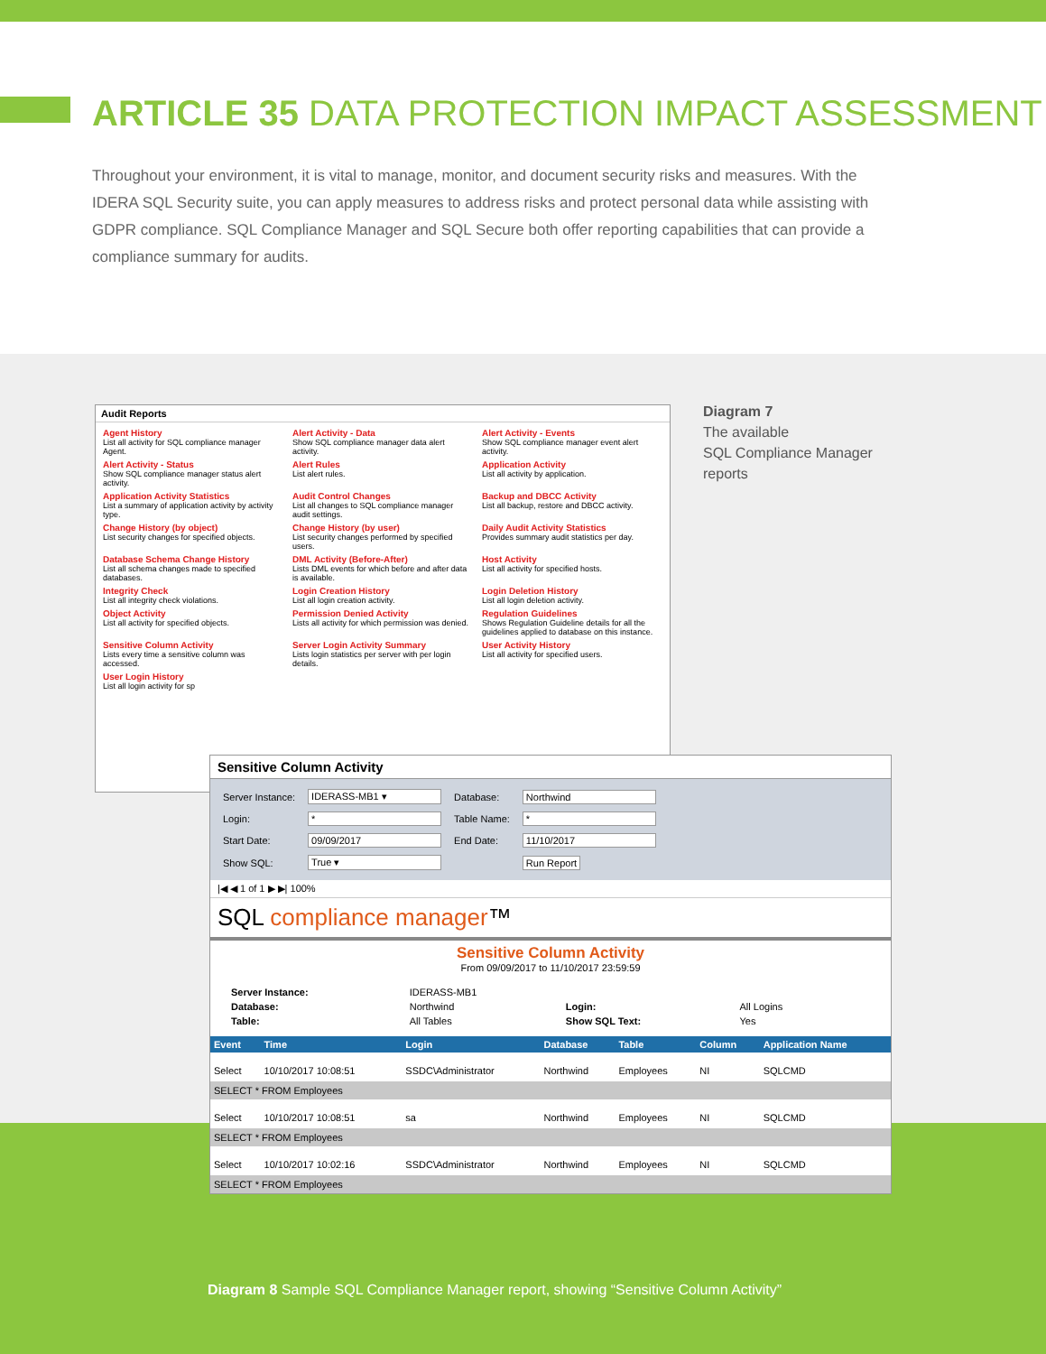ARTICLE 35 DATA PROTECTION IMPACT ASSESSMENT
Throughout your environment, it is vital to manage, monitor, and document security risks and measures. With the IDERA SQL Security suite, you can apply measures to address risks and protect personal data while assisting with GDPR compliance. SQL Compliance Manager and SQL Secure both offer reporting capabilities that can provide a compliance summary for audits.
Audit Reports
Agent History
List all activity for SQL compliance manager Agent.
Alert Activity - Data
Show SQL compliance manager data alert activity.
Alert Activity - Events
Show SQL compliance manager event alert activity.
Alert Activity - Status
Show SQL compliance manager status alert activity.
Alert Rules
List alert rules.
Application Activity
List all activity by application.
Application Activity Statistics
List a summary of application activity by activity type.
Audit Control Changes
List all changes to SQL compliance manager audit settings.
Backup and DBCC Activity
List all backup, restore and DBCC activity.
Change History (by object)
List security changes for specified objects.
Change History (by user)
List security changes performed by specified users.
Daily Audit Activity Statistics
Provides summary audit statistics per day.
Database Schema Change History
List all schema changes made to specified databases.
DML Activity (Before-After)
Lists DML events for which before and after data is available.
Host Activity
List all activity for specified hosts.
Integrity Check
List all integrity check violations.
Login Creation History
List all login creation activity.
Login Deletion History
List all login deletion activity.
Object Activity
List all activity for specified objects.
Permission Denied Activity
Lists all activity for which permission was denied.
Regulation Guidelines
Shows Regulation Guideline details for all the guidelines applied to database on this instance.
Sensitive Column Activity
Lists every time a sensitive column was accessed.
Server Login Activity Summary
Lists login statistics per server with per login details.
User Activity History
List all activity for specified users.
User Login History
List all login activity for sp
Diagram 7
The available
SQL Compliance Manager
reports
Sensitive Column Activity
| Server Instance: | IDERASS-MB1 ▾ | Database: | Northwind |
| Login: | * | Table Name: | * |
| Start Date: | 09/09/2017 | End Date: | 11/10/2017 |
| Show SQL: | True ▾ | | Run Report |
|◀ ◀ 1 of 1 ▶ ▶| 100%
SQL compliance manager™
Sensitive Column Activity
From 09/09/2017 to 11/10/2017 23:59:59
| Server Instance: | IDERASS-MB1 | | |
| Database: | Northwind | Login: | All Logins |
| Table: | All Tables | Show SQL Text: | Yes |
| Event | Time | Login | Database | Table | Column | Application Name |
| --- | --- | --- | --- | --- | --- | --- |
| Select | 10/10/2017 10:08:51 | SSDC\Administrator | Northwind | Employees | NI | SQLCMD |
| SELECT * FROM Employees | | | | | | |
| Select | 10/10/2017 10:08:51 | sa | Northwind | Employees | NI | SQLCMD |
| SELECT * FROM Employees | | | | | | |
| Select | 10/10/2017 10:02:16 | SSDC\Administrator | Northwind | Employees | NI | SQLCMD |
| SELECT * FROM Employees | | | | | | |
Diagram 8 Sample SQL Compliance Manager report, showing “Sensitive Column Activity”